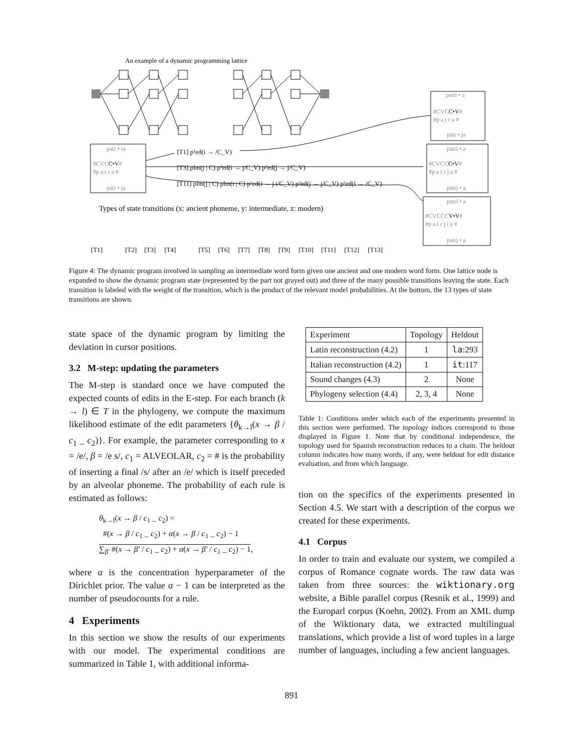An example of a dynamic programming lattice
patr • ia
#CVCC•V#
#p a t r a #
patr • ja
patri • a
#CVCC•V#
#p a t r a #
patr • ja
patri • a
#CVCCC•V#
#p a t r j a #
patrj • a
patri • a
#CVCCCV•V#
#p a t r j i a #
patrj • a
[T1] p¹ed(i → /C_V)
[T3] plm(j | C) p¹ed(i → j/C_V) p²ed(j → j/C_V)
[T11] plm(j | C) plm(i | C) p¹ed(i → j i/C_V) p²ed(j → j/C_V) p²ed(i → /C_V)
Types of state transitions (x: ancient phoneme, y: intermediate, z: modern)
[T1]
[T2]
[T3]
[T4]
[T5]
[T6]
[T7]
[T8]
[T9]
[T10]
[T11]
[T12]
[T13]
Figure 4: The dynamic program involved in sampling an intermediate word form given one ancient and one modern word form. One lattice node is expanded to show the dynamic program state (represented by the part not grayed out) and three of the many possible transitions leaving the state. Each transition is labeled with the weight of the transition, which is the product of the relevant model probabilities. At the bottom, the 13 types of state transitions are shown.
state space of the dynamic program by limiting the deviation in cursor positions.
3.2 M-step: updating the parameters
The M-step is standard once we have computed the expected counts of edits in the E-step. For each branch (k → l) ∈ T in the phylogeny, we compute the maximum likelihood estimate of the edit parameters {θ<sub>k→l</sub>(x → β / c<sub>1</sub> _ c<sub>2</sub>)}. For example, the parameter corresponding to x = /e/, β = /e s/, c<sub>1</sub> = ALVEOLAR, c<sub>2</sub> = # is the probability of inserting a final /s/ after an /e/ which is itself preceded by an alveolar phoneme. The probability of each rule is estimated as follows:
θ<sub>k→l</sub>(x → β / c<sub>1</sub> _ c<sub>2</sub>) =
#(x → β / c<sub>1</sub> _ c<sub>2</sub>) + α(x → β / c<sub>1</sub> _ c<sub>2</sub>) − 1
∑<sub>β′</sub> #(x → β′ / c<sub>1</sub> _ c<sub>2</sub>) + α(x → β′ / c<sub>1</sub> _ c<sub>2</sub>) − 1,
where α is the concentration hyperparameter of the Dirichlet prior. The value α − 1 can be interpreted as the number of pseudocounts for a rule.
4 Experiments
In this section we show the results of our experiments with our model. The experimental conditions are summarized in Table 1, with additional informa-
| Experiment | Topology | Heldout |
| Latin reconstruction (4.2) | 1 | la :293 |
| Italian reconstruction (4.2) | 1 | it :117 |
| Sound changes (4.3) | 2 | None |
| Phylogeny selection (4.4) | 2, 3, 4 | None |
Table 1: Conditions under which each of the experiments presented in this section were performed. The topology indices correspond to those displayed in Figure 1. Note that by conditional independence, the topology used for Spanish reconstruction reduces to a chain. The heldout column indicates how many words, if any, were heldout for edit distance evaluation, and from which language.
tion on the specifics of the experiments presented in Section 4.5. We start with a description of the corpus we created for these experiments.
4.1 Corpus
In order to train and evaluate our system, we compiled a corpus of Romance cognate words. The raw data was taken from three sources: the wiktionary.org website, a Bible parallel corpus (Resnik et al., 1999) and the Europarl corpus (Koehn, 2002). From an XML dump of the Wiktionary data, we extracted multilingual translations, which provide a list of word tuples in a large number of languages, including a few ancient languages.
891